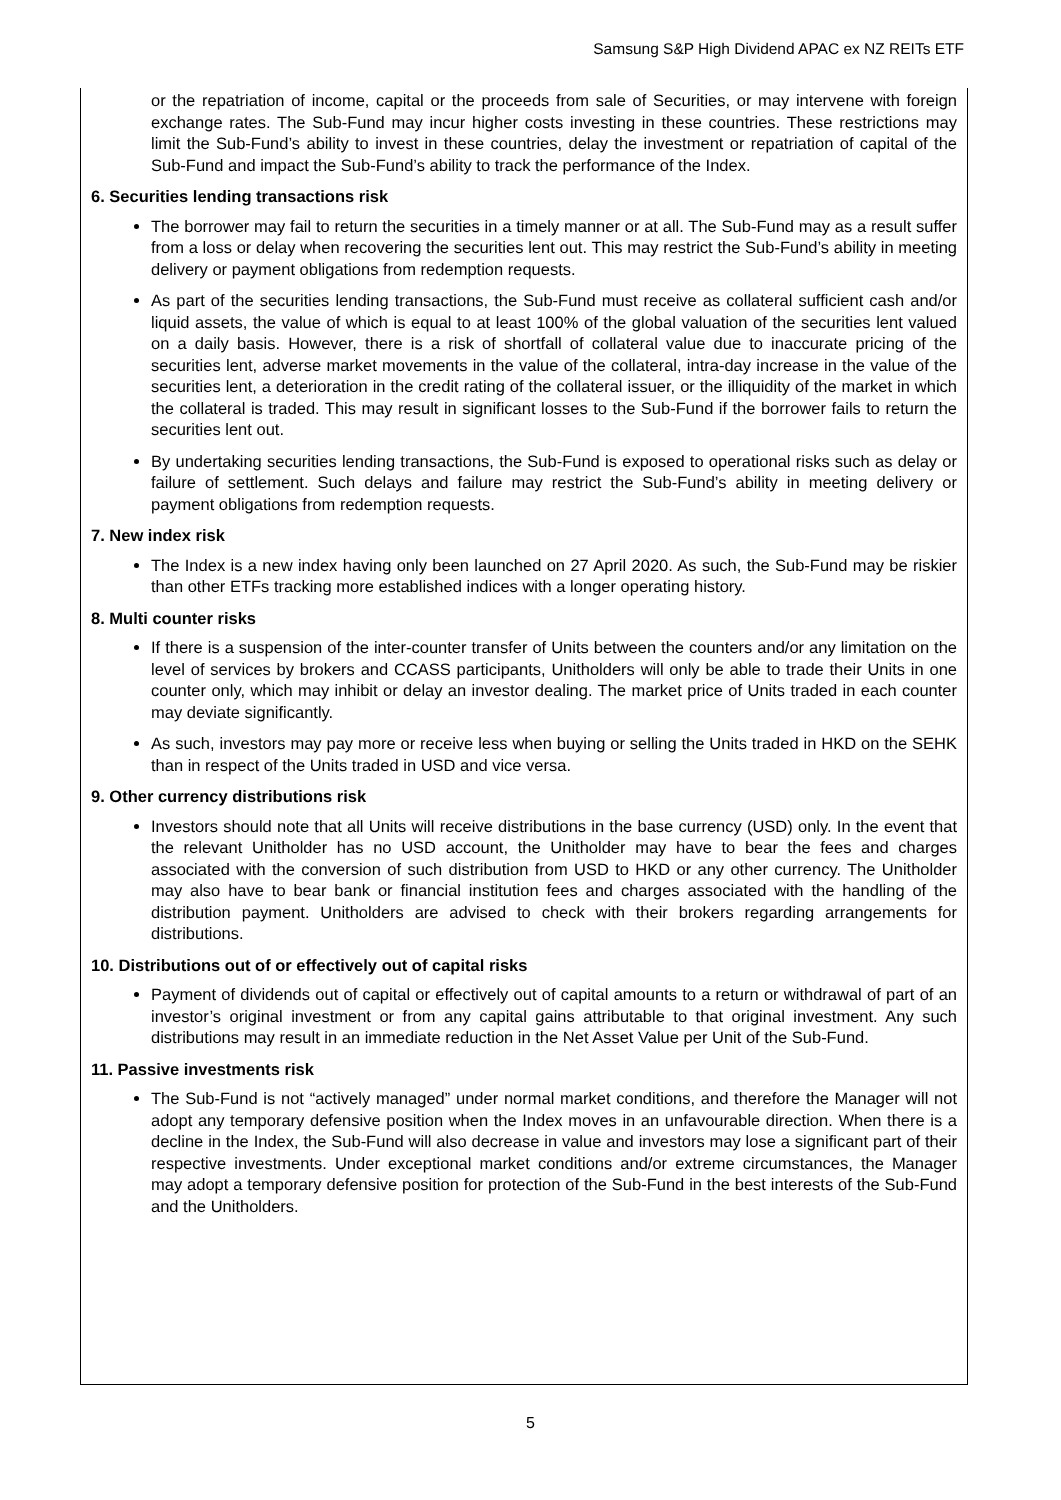Samsung S&P High Dividend APAC ex NZ REITs ETF
or the repatriation of income, capital or the proceeds from sale of Securities, or may intervene with foreign exchange rates. The Sub-Fund may incur higher costs investing in these countries. These restrictions may limit the Sub-Fund’s ability to invest in these countries, delay the investment or repatriation of capital of the Sub-Fund and impact the Sub-Fund’s ability to track the performance of the Index.
6. Securities lending transactions risk
The borrower may fail to return the securities in a timely manner or at all. The Sub-Fund may as a result suffer from a loss or delay when recovering the securities lent out. This may restrict the Sub-Fund’s ability in meeting delivery or payment obligations from redemption requests.
As part of the securities lending transactions, the Sub-Fund must receive as collateral sufficient cash and/or liquid assets, the value of which is equal to at least 100% of the global valuation of the securities lent valued on a daily basis. However, there is a risk of shortfall of collateral value due to inaccurate pricing of the securities lent, adverse market movements in the value of the collateral, intra-day increase in the value of the securities lent, a deterioration in the credit rating of the collateral issuer, or the illiquidity of the market in which the collateral is traded. This may result in significant losses to the Sub-Fund if the borrower fails to return the securities lent out.
By undertaking securities lending transactions, the Sub-Fund is exposed to operational risks such as delay or failure of settlement. Such delays and failure may restrict the Sub-Fund’s ability in meeting delivery or payment obligations from redemption requests.
7. New index risk
The Index is a new index having only been launched on 27 April 2020. As such, the Sub-Fund may be riskier than other ETFs tracking more established indices with a longer operating history.
8. Multi counter risks
If there is a suspension of the inter-counter transfer of Units between the counters and/or any limitation on the level of services by brokers and CCASS participants, Unitholders will only be able to trade their Units in one counter only, which may inhibit or delay an investor dealing. The market price of Units traded in each counter may deviate significantly.
As such, investors may pay more or receive less when buying or selling the Units traded in HKD on the SEHK than in respect of the Units traded in USD and vice versa.
9. Other currency distributions risk
Investors should note that all Units will receive distributions in the base currency (USD) only. In the event that the relevant Unitholder has no USD account, the Unitholder may have to bear the fees and charges associated with the conversion of such distribution from USD to HKD or any other currency. The Unitholder may also have to bear bank or financial institution fees and charges associated with the handling of the distribution payment. Unitholders are advised to check with their brokers regarding arrangements for distributions.
10. Distributions out of or effectively out of capital risks
Payment of dividends out of capital or effectively out of capital amounts to a return or withdrawal of part of an investor’s original investment or from any capital gains attributable to that original investment. Any such distributions may result in an immediate reduction in the Net Asset Value per Unit of the Sub-Fund.
11. Passive investments risk
The Sub-Fund is not “actively managed” under normal market conditions, and therefore the Manager will not adopt any temporary defensive position when the Index moves in an unfavourable direction. When there is a decline in the Index, the Sub-Fund will also decrease in value and investors may lose a significant part of their respective investments. Under exceptional market conditions and/or extreme circumstances, the Manager may adopt a temporary defensive position for protection of the Sub-Fund in the best interests of the Sub-Fund and the Unitholders.
5